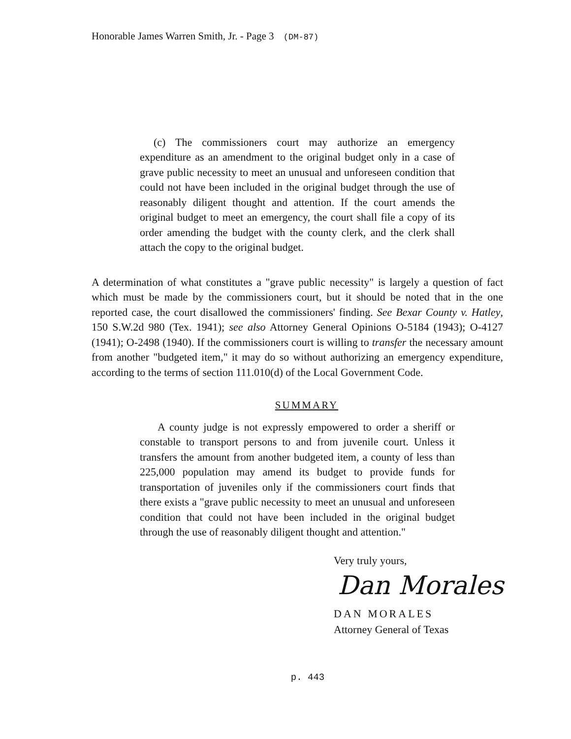Honorable James Warren Smith, Jr. - Page 3 (DM-87)
(c) The commissioners court may authorize an emergency expenditure as an amendment to the original budget only in a case of grave public necessity to meet an unusual and unforeseen condition that could not have been included in the original budget through the use of reasonably diligent thought and attention. If the court amends the original budget to meet an emergency, the court shall file a copy of its order amending the budget with the county clerk, and the clerk shall attach the copy to the original budget.
A determination of what constitutes a "grave public necessity" is largely a question of fact which must be made by the commissioners court, but it should be noted that in the one reported case, the court disallowed the commissioners' finding. See Bexar County v. Hatley, 150 S.W.2d 980 (Tex. 1941); see also Attorney General Opinions O-5184 (1943); O-4127 (1941); O-2498 (1940). If the commissioners court is willing to transfer the necessary amount from another "budgeted item," it may do so without authorizing an emergency expenditure, according to the terms of section 111.010(d) of the Local Government Code.
SUMMARY
A county judge is not expressly empowered to order a sheriff or constable to transport persons to and from juvenile court. Unless it transfers the amount from another budgeted item, a county of less than 225,000 population may amend its budget to provide funds for transportation of juveniles only if the commissioners court finds that there exists a "grave public necessity to meet an unusual and unforeseen condition that could not have been included in the original budget through the use of reasonably diligent thought and attention."
Very truly yours,
Dan Morales
DAN MORALES
Attorney General of Texas
p. 443